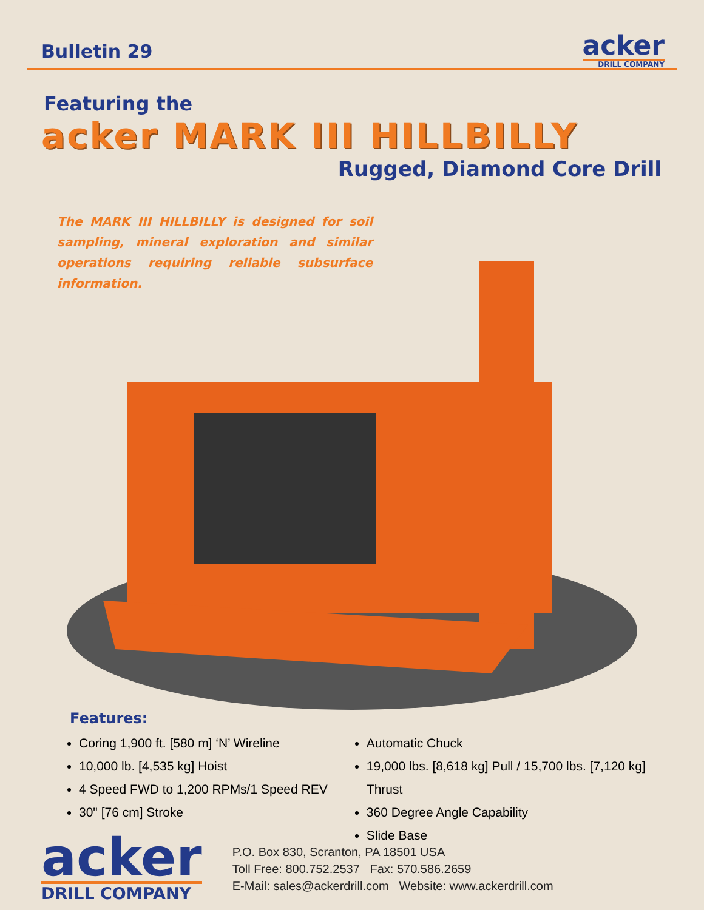Bulletin 29
acker
DRILL COMPANY
Featuring the
acker MARK III HILLBILLY
Rugged, Diamond Core Drill
The MARK III HILLBILLY is designed for soil sampling, mineral exploration and similar operations requiring reliable subsurface information.
Features:
Coring 1,900 ft. [580 m] ‘N’ Wireline
10,000 lb. [4,535 kg] Hoist
4 Speed FWD to 1,200 RPMs/1 Speed REV
30" [76 cm] Stroke
Automatic Chuck
19,000 lbs. [8,618 kg] Pull / 15,700 lbs. [7,120 kg] Thrust
360 Degree Angle Capability
Slide Base
acker
DRILL COMPANY
P.O. Box 830, Scranton, PA 18501 USA
Toll Free: 800.752.2537 Fax: 570.586.2659
E-Mail: sales@ackerdrill.com Website: www.ackerdrill.com